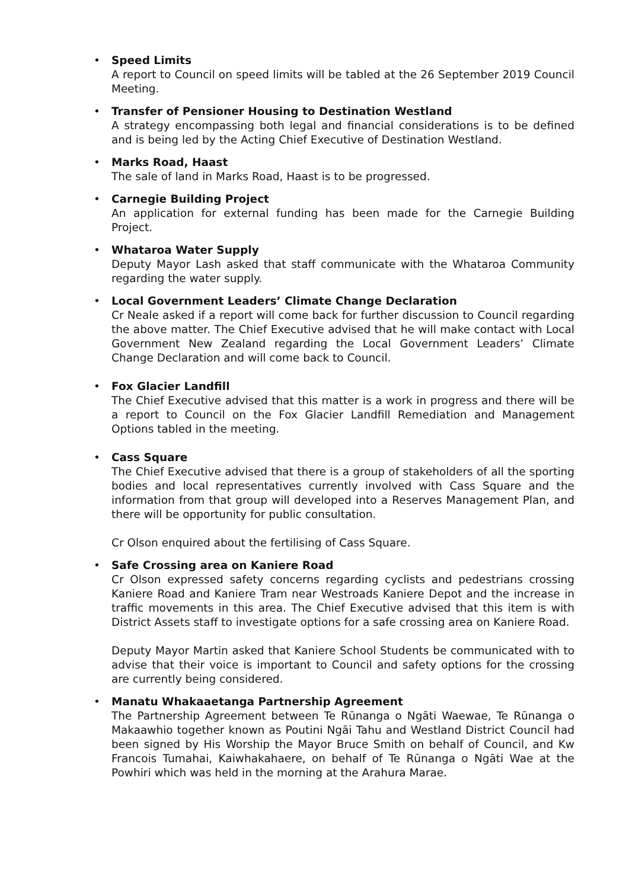•
Speed Limits
A report to Council on speed limits will be tabled at the 26 September 2019 Council Meeting.
•
Transfer of Pensioner Housing to Destination Westland
A strategy encompassing both legal and financial considerations is to be defined and is being led by the Acting Chief Executive of Destination Westland.
•
Marks Road, Haast
The sale of land in Marks Road, Haast is to be progressed.
•
Carnegie Building Project
An application for external funding has been made for the Carnegie Building Project.
•
Whataroa Water Supply
Deputy Mayor Lash asked that staff communicate with the Whataroa Community regarding the water supply.
•
Local Government Leaders’ Climate Change Declaration
Cr Neale asked if a report will come back for further discussion to Council regarding the above matter. The Chief Executive advised that he will make contact with Local Government New Zealand regarding the Local Government Leaders’ Climate Change Declaration and will come back to Council.
•
Fox Glacier Landfill
The Chief Executive advised that this matter is a work in progress and there will be a report to Council on the Fox Glacier Landfill Remediation and Management Options tabled in the meeting.
•
Cass Square
The Chief Executive advised that there is a group of stakeholders of all the sporting bodies and local representatives currently involved with Cass Square and the information from that group will developed into a Reserves Management Plan, and there will be opportunity for public consultation.
Cr Olson enquired about the fertilising of Cass Square.
•
Safe Crossing area on Kaniere Road
Cr Olson expressed safety concerns regarding cyclists and pedestrians crossing Kaniere Road and Kaniere Tram near Westroads Kaniere Depot and the increase in traffic movements in this area. The Chief Executive advised that this item is with District Assets staff to investigate options for a safe crossing area on Kaniere Road.
Deputy Mayor Martin asked that Kaniere School Students be communicated with to advise that their voice is important to Council and safety options for the crossing are currently being considered.
•
Manatu Whakaaetanga Partnership Agreement
The Partnership Agreement between Te Rūnanga o Ngāti Waewae, Te Rūnanga o Makaawhio together known as Poutini Ngāi Tahu and Westland District Council had been signed by His Worship the Mayor Bruce Smith on behalf of Council, and Kw Francois Tumahai, Kaiwhakahaere, on behalf of Te Rūnanga o Ngāti Wae at the Powhiri which was held in the morning at the Arahura Marae.